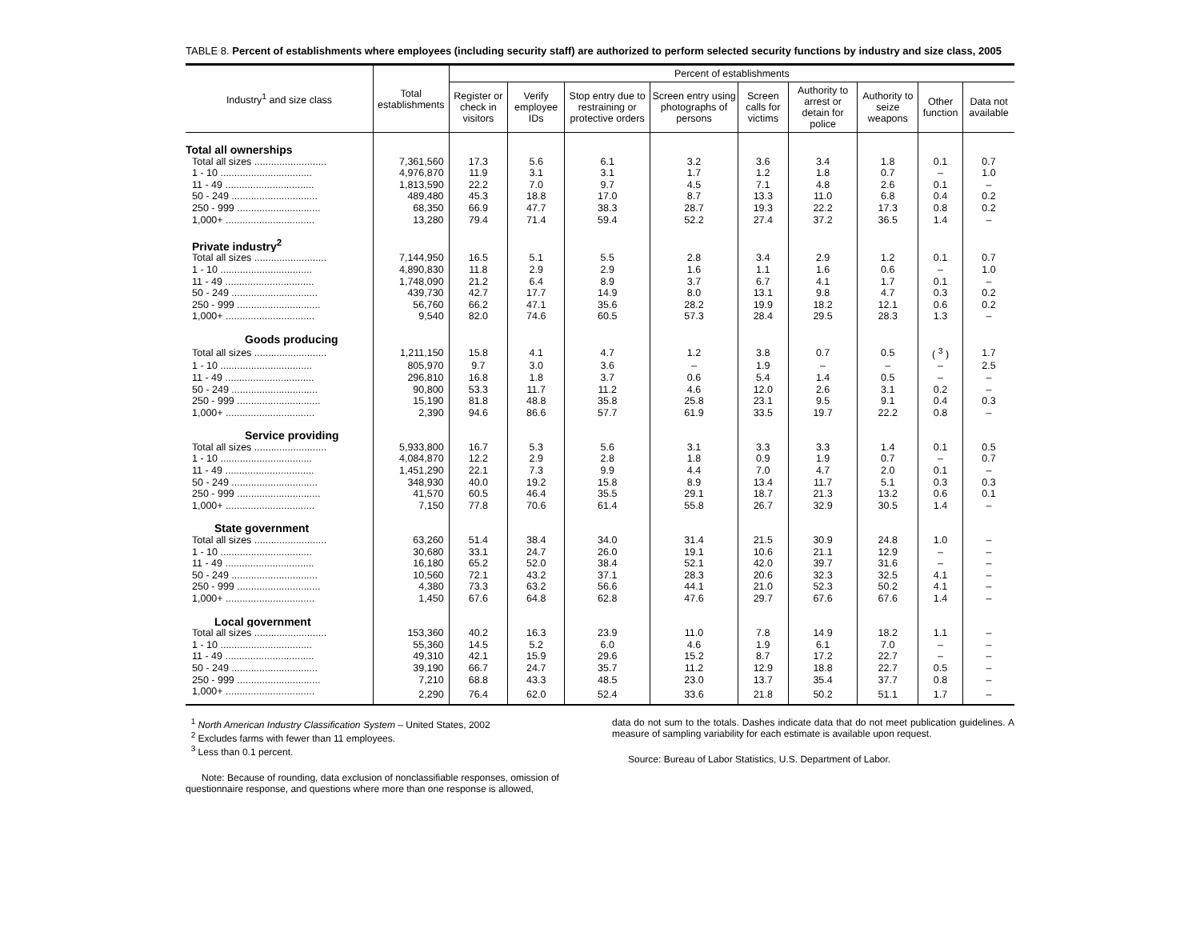TABLE 8. Percent of establishments where employees (including security staff) are authorized to perform selected security functions by industry and size class, 2005
| Industry<sup>1</sup> and size class | Total establishments | Percent of establishments | | | | | | | | |
| --- | --- | --- | --- | --- | --- | --- | --- | --- | --- | --- |
| | | Register or check in visitors | Verify employee IDs | Stop entry due to restraining or protective orders | Screen entry using photographs of persons | Screen calls for victims | Authority to arrest or detain for police | Authority to seize weapons | Other function | Data not available |
| Total all ownerships | | | | | | | | | | |
| Total all sizes .......................... | 7,361,560 | 17.3 | 5.6 | 6.1 | 3.2 | 3.6 | 3.4 | 1.8 | 0.1 | 0.7 |
| 1 - 10 ................................. | 4,976,870 | 11.9 | 3.1 | 3.1 | 1.7 | 1.2 | 1.8 | 0.7 | – | 1.0 |
| 11 - 49 ................................ | 1,813,590 | 22.2 | 7.0 | 9.7 | 4.5 | 7.1 | 4.8 | 2.6 | 0.1 | – |
| 50 - 249 ............................... | 489,480 | 45.3 | 18.8 | 17.0 | 8.7 | 13.3 | 11.0 | 6.8 | 0.4 | 0.2 |
| 250 - 999 .............................. | 68,350 | 66.9 | 47.7 | 38.3 | 28.7 | 19.3 | 22.2 | 17.3 | 0.8 | 0.2 |
| 1,000+ ................................ | 13,280 | 79.4 | 71.4 | 59.4 | 52.2 | 27.4 | 37.2 | 36.5 | 1.4 | – |
| Private industry<sup>2</sup> | | | | | | | | | | |
| Total all sizes .......................... | 7,144,950 | 16.5 | 5.1 | 5.5 | 2.8 | 3.4 | 2.9 | 1.2 | 0.1 | 0.7 |
| 1 - 10 ................................. | 4,890,830 | 11.8 | 2.9 | 2.9 | 1.6 | 1.1 | 1.6 | 0.6 | – | 1.0 |
| 11 - 49 ................................ | 1,748,090 | 21.2 | 6.4 | 8.9 | 3.7 | 6.7 | 4.1 | 1.7 | 0.1 | – |
| 50 - 249 ............................... | 439,730 | 42.7 | 17.7 | 14.9 | 8.0 | 13.1 | 9.8 | 4.7 | 0.3 | 0.2 |
| 250 - 999 .............................. | 56,760 | 66.2 | 47.1 | 35.6 | 28.2 | 19.9 | 18.2 | 12.1 | 0.6 | 0.2 |
| 1,000+ ................................ | 9,540 | 82.0 | 74.6 | 60.5 | 57.3 | 28.4 | 29.5 | 28.3 | 1.3 | – |
| Goods producing | | | | | | | | | | |
| Total all sizes .......................... | 1,211,150 | 15.8 | 4.1 | 4.7 | 1.2 | 3.8 | 0.7 | 0.5 | ( <sup>3</sup> ) | 1.7 |
| 1 - 10 ................................. | 805,970 | 9.7 | 3.0 | 3.6 | – | 1.9 | – | – | – | 2.5 |
| 11 - 49 ................................ | 296,810 | 16.8 | 1.8 | 3.7 | 0.6 | 5.4 | 1.4 | 0.5 | – | – |
| 50 - 249 ............................... | 90,800 | 53.3 | 11.7 | 11.2 | 4.6 | 12.0 | 2.6 | 3.1 | 0.2 | – |
| 250 - 999 .............................. | 15,190 | 81.8 | 48.8 | 35.8 | 25.8 | 23.1 | 9.5 | 9.1 | 0.4 | 0.3 |
| 1,000+ ................................ | 2,390 | 94.6 | 86.6 | 57.7 | 61.9 | 33.5 | 19.7 | 22.2 | 0.8 | – |
| Service providing | | | | | | | | | | |
| Total all sizes .......................... | 5,933,800 | 16.7 | 5.3 | 5.6 | 3.1 | 3.3 | 3.3 | 1.4 | 0.1 | 0.5 |
| 1 - 10 ................................. | 4,084,870 | 12.2 | 2.9 | 2.8 | 1.8 | 0.9 | 1.9 | 0.7 | – | 0.7 |
| 11 - 49 ................................ | 1,451,290 | 22.1 | 7.3 | 9.9 | 4.4 | 7.0 | 4.7 | 2.0 | 0.1 | – |
| 50 - 249 ............................... | 348,930 | 40.0 | 19.2 | 15.8 | 8.9 | 13.4 | 11.7 | 5.1 | 0.3 | 0.3 |
| 250 - 999 .............................. | 41,570 | 60.5 | 46.4 | 35.5 | 29.1 | 18.7 | 21.3 | 13.2 | 0.6 | 0.1 |
| 1,000+ ................................ | 7,150 | 77.8 | 70.6 | 61.4 | 55.8 | 26.7 | 32.9 | 30.5 | 1.4 | – |
| State government | | | | | | | | | | |
| Total all sizes .......................... | 63,260 | 51.4 | 38.4 | 34.0 | 31.4 | 21.5 | 30.9 | 24.8 | 1.0 | – |
| 1 - 10 ................................. | 30,680 | 33.1 | 24.7 | 26.0 | 19.1 | 10.6 | 21.1 | 12.9 | – | – |
| 11 - 49 ................................ | 16,180 | 65.2 | 52.0 | 38.4 | 52.1 | 42.0 | 39.7 | 31.6 | – | – |
| 50 - 249 ............................... | 10,560 | 72.1 | 43.2 | 37.1 | 28.3 | 20.6 | 32.3 | 32.5 | 4.1 | – |
| 250 - 999 .............................. | 4,380 | 73.3 | 63.2 | 56.6 | 44.1 | 21.0 | 52.3 | 50.2 | 4.1 | – |
| 1,000+ ................................ | 1,450 | 67.6 | 64.8 | 62.8 | 47.6 | 29.7 | 67.6 | 67.6 | 1.4 | – |
| Local government | | | | | | | | | | |
| Total all sizes .......................... | 153,360 | 40.2 | 16.3 | 23.9 | 11.0 | 7.8 | 14.9 | 18.2 | 1.1 | – |
| 1 - 10 ................................. | 55,360 | 14.5 | 5.2 | 6.0 | 4.6 | 1.9 | 6.1 | 7.0 | – | – |
| 11 - 49 ................................ | 49,310 | 42.1 | 15.9 | 29.6 | 15.2 | 8.7 | 17.2 | 22.7 | – | – |
| 50 - 249 ............................... | 39,190 | 66.7 | 24.7 | 35.7 | 11.2 | 12.9 | 18.8 | 22.7 | 0.5 | – |
| 250 - 999 .............................. | 7,210 | 68.8 | 43.3 | 48.5 | 23.0 | 13.7 | 35.4 | 37.7 | 0.8 | – |
| 1,000+ ................................ | 2,290 | 76.4 | 62.0 | 52.4 | 33.6 | 21.8 | 50.2 | 51.1 | 1.7 | – |
<sup>1</sup> North American Industry Classification System – United States, 2002
<sup>2</sup> Excludes farms with fewer than 11 employees.
<sup>3</sup> Less than 0.1 percent.
Note: Because of rounding, data exclusion of nonclassifiable responses, omission of questionnaire response, and questions where more than one response is allowed,
data do not sum to the totals. Dashes indicate data that do not meet publication guidelines. A measure of sampling variability for each estimate is available upon request.
Source: Bureau of Labor Statistics, U.S. Department of Labor.